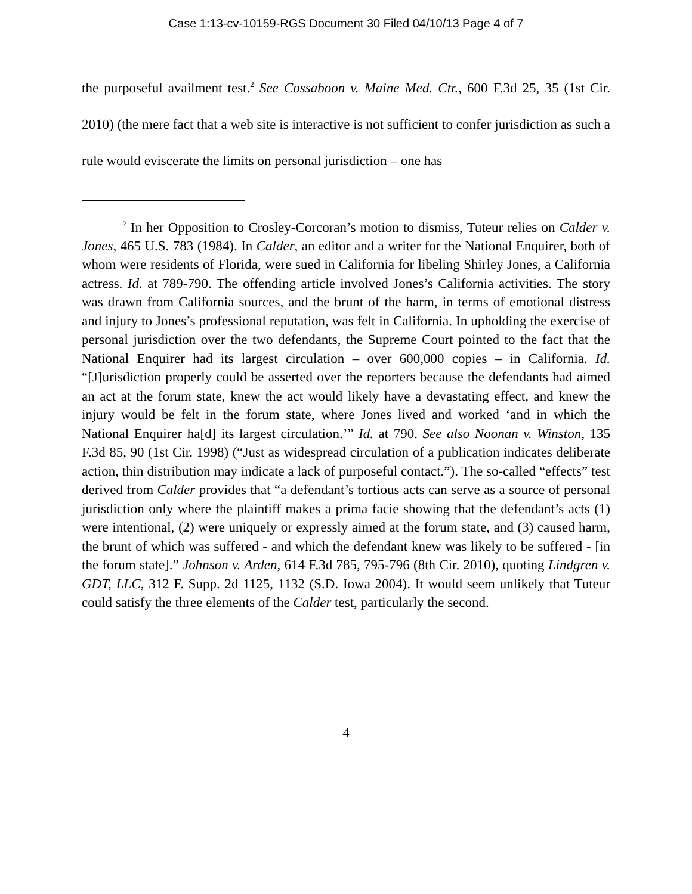Case 1:13-cv-10159-RGS Document 30 Filed 04/10/13 Page 4 of 7
the purposeful availment test.<sup>2</sup> See Cossaboon v. Maine Med. Ctr., 600 F.3d 25, 35 (1st Cir. 2010) (the mere fact that a web site is interactive is not sufficient to confer jurisdiction as such a rule would eviscerate the limits on personal jurisdiction – one has
<sup>2</sup> In her Opposition to Crosley-Corcoran’s motion to dismiss, Tuteur relies on Calder v. Jones, 465 U.S. 783 (1984). In Calder, an editor and a writer for the National Enquirer, both of whom were residents of Florida, were sued in California for libeling Shirley Jones, a California actress. Id. at 789-790. The offending article involved Jones’s California activities. The story was drawn from California sources, and the brunt of the harm, in terms of emotional distress and injury to Jones’s professional reputation, was felt in California. In upholding the exercise of personal jurisdiction over the two defendants, the Supreme Court pointed to the fact that the National Enquirer had its largest circulation – over 600,000 copies – in California. Id. “[J]urisdiction properly could be asserted over the reporters because the defendants had aimed an act at the forum state, knew the act would likely have a devastating effect, and knew the injury would be felt in the forum state, where Jones lived and worked ‘and in which the National Enquirer ha[d] its largest circulation.’” Id. at 790. See also Noonan v. Winston, 135 F.3d 85, 90 (1st Cir. 1998) (“Just as widespread circulation of a publication indicates deliberate action, thin distribution may indicate a lack of purposeful contact.”). The so-called “effects” test derived from Calder provides that “a defendant’s tortious acts can serve as a source of personal jurisdiction only where the plaintiff makes a prima facie showing that the defendant’s acts (1) were intentional, (2) were uniquely or expressly aimed at the forum state, and (3) caused harm, the brunt of which was suffered - and which the defendant knew was likely to be suffered - [in the forum state].” Johnson v. Arden, 614 F.3d 785, 795-796 (8th Cir. 2010), quoting Lindgren v. GDT, LLC, 312 F. Supp. 2d 1125, 1132 (S.D. Iowa 2004). It would seem unlikely that Tuteur could satisfy the three elements of the Calder test, particularly the second.
4